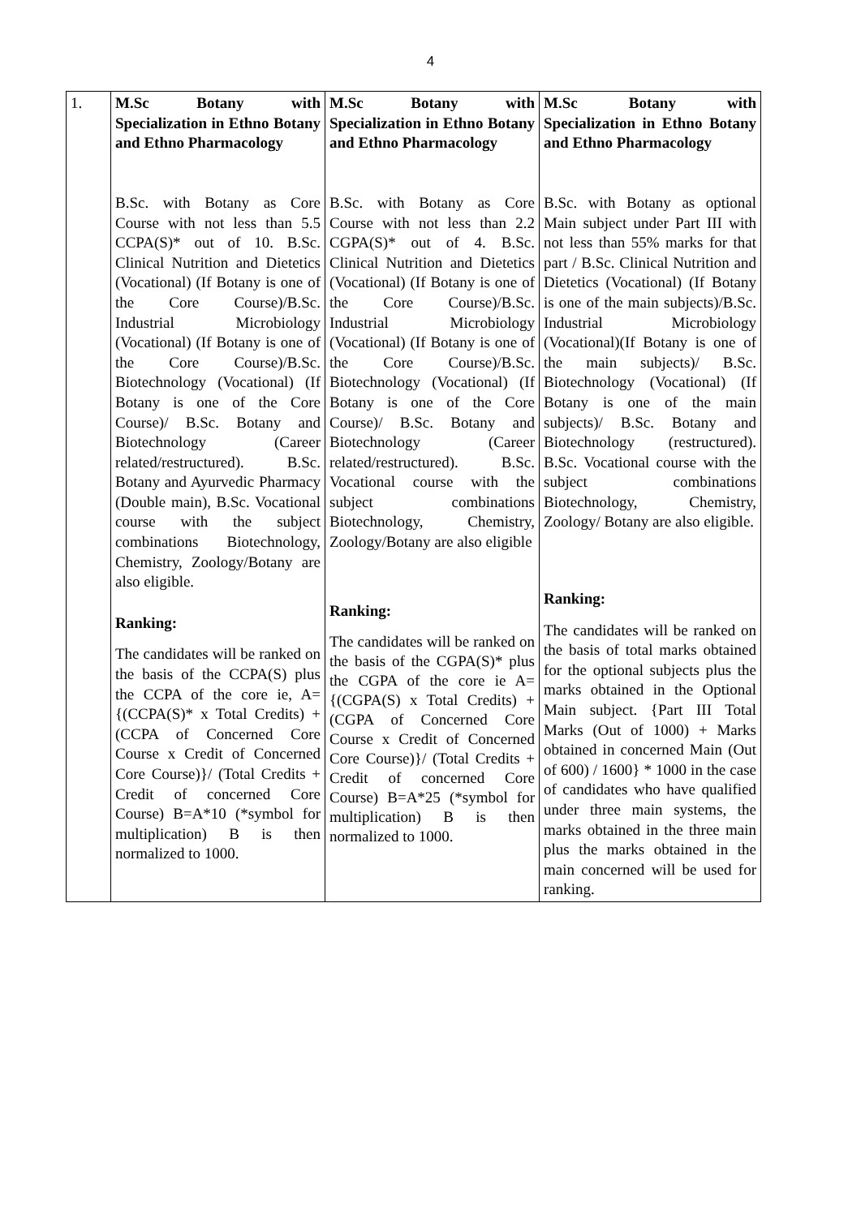4
| 1. | M.Sc Botany with Specialization in Ethno Botany and Ethno Pharmacology B.Sc. with Botany as Core Course with not less than 5.5 CCPA(S)* out of 10. B.Sc. Clinical Nutrition and Dietetics (Vocational) (If Botany is one of the Core Course)/B.Sc. Industrial Microbiology (Vocational) (If Botany is one of the Core Course)/B.Sc. Biotechnology (Vocational) (If Botany is one of the Core Course)/ B.Sc. Botany and Biotechnology (Career related/restructured). B.Sc. Botany and Ayurvedic Pharmacy (Double main), B.Sc. Vocational course with the subject combinations Biotechnology, Chemistry, Zoology/Botany are also eligible. Ranking: The candidates will be ranked on the basis of the CCPA(S) plus the CCPA of the core ie, A= {(CCPA(S)* x Total Credits) + (CCPA of Concerned Core Course x Credit of Concerned Core Course)}/ (Total Credits + Credit of concerned Core Course) B=A*10 (*symbol for multiplication) B is then normalized to 1000. | M.Sc Botany with Specialization in Ethno Botany and Ethno Pharmacology B.Sc. with Botany as Core Course with not less than 2.2 CGPA(S)* out of 4. B.Sc. Clinical Nutrition and Dietetics (Vocational) (If Botany is one of the Core Course)/B.Sc. Industrial Microbiology (Vocational) (If Botany is one of the Core Course)/B.Sc. Biotechnology (Vocational) (If Botany is one of the Core Course)/ B.Sc. Botany and Biotechnology (Career related/restructured). B.Sc. Vocational course with the subject combinations Biotechnology, Chemistry, Zoology/Botany are also eligible Ranking: The candidates will be ranked on the basis of the CGPA(S)* plus the CGPA of the core ie A= {(CGPA(S) x Total Credits) + (CGPA of Concerned Core Course x Credit of Concerned Core Course)}/ (Total Credits + Credit of concerned Core Course) B=A*25 (*symbol for multiplication) B is then normalized to 1000. | M.Sc Botany with Specialization in Ethno Botany and Ethno Pharmacology B.Sc. with Botany as optional Main subject under Part III with not less than 55% marks for that part / B.Sc. Clinical Nutrition and Dietetics (Vocational) (If Botany is one of the main subjects)/B.Sc. Industrial Microbiology (Vocational)(If Botany is one of the main subjects)/ B.Sc. Biotechnology (Vocational) (If Botany is one of the main subjects)/ B.Sc. Botany and Biotechnology (restructured). B.Sc. Vocational course with the subject combinations Biotechnology, Chemistry, Zoology/ Botany are also eligible. Ranking: The candidates will be ranked on the basis of total marks obtained for the optional subjects plus the marks obtained in the Optional Main subject. {Part III Total Marks (Out of 1000) + Marks obtained in concerned Main (Out of 600) / 1600} * 1000 in the case of candidates who have qualified under three main systems, the marks obtained in the three main plus the marks obtained in the main concerned will be used for ranking. |